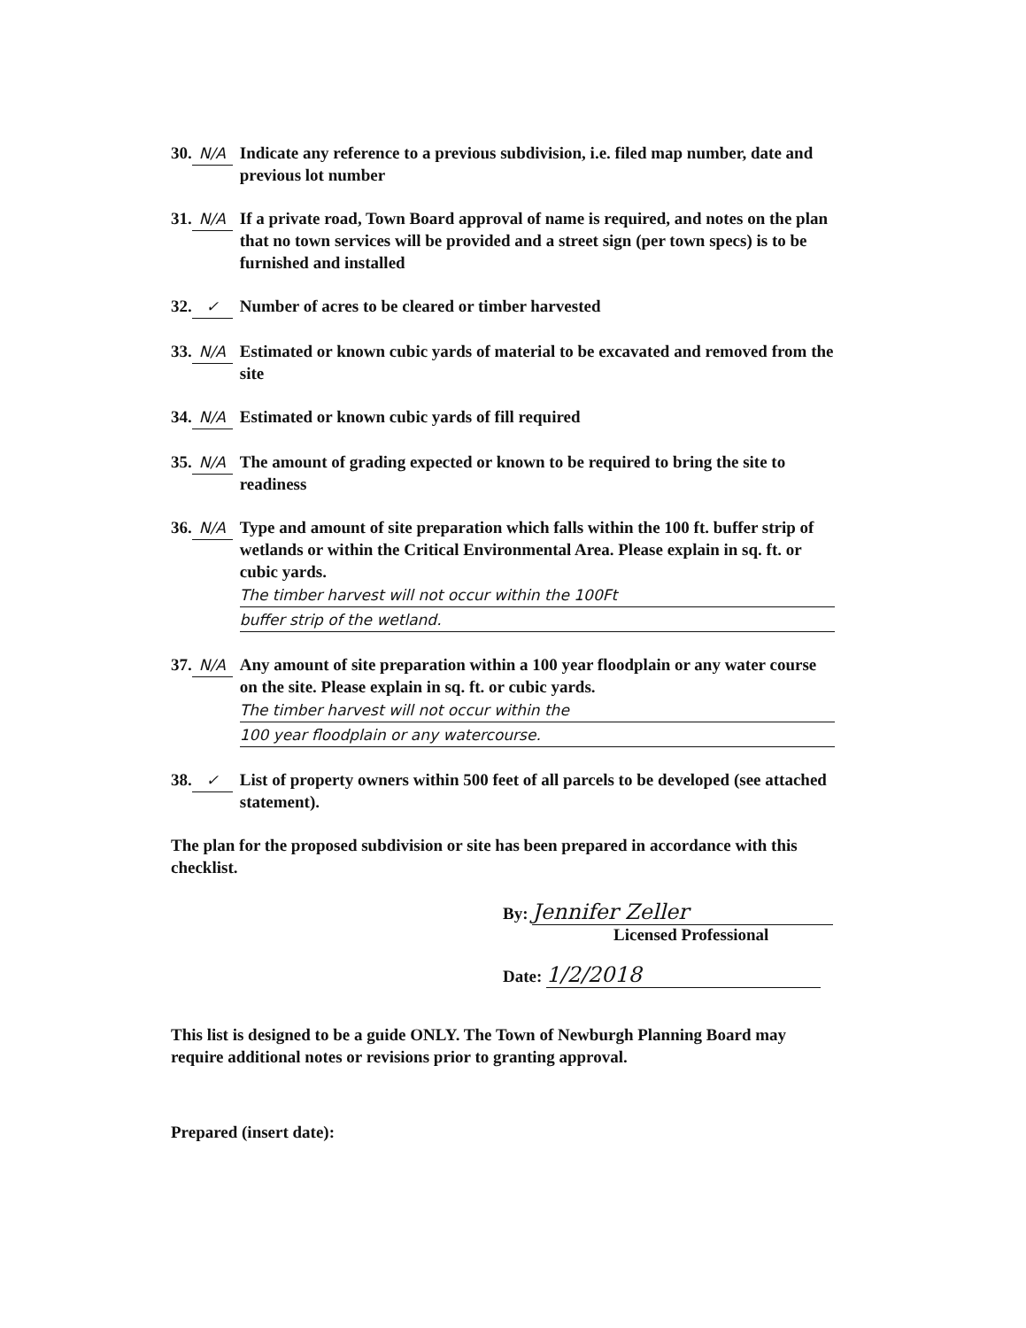30. N/A Indicate any reference to a previous subdivision, i.e. filed map number, date and previous lot number
31. N/A If a private road, Town Board approval of name is required, and notes on the plan that no town services will be provided and a street sign (per town specs) is to be furnished and installed
32. ✓ Number of acres to be cleared or timber harvested
33. N/A Estimated or known cubic yards of material to be excavated and removed from the site
34. N/A Estimated or known cubic yards of fill required
35. N/A The amount of grading expected or known to be required to bring the site to readiness
36. N/A Type and amount of site preparation which falls within the 100 ft. buffer strip of wetlands or within the Critical Environmental Area. Please explain in sq. ft. or cubic yards.
The timber harvest will not occur within the 100Ft
buffer strip of the wetland.
37. N/A Any amount of site preparation within a 100 year floodplain or any water course on the site. Please explain in sq. ft. or cubic yards.
The timber harvest will not occur within the
100 year floodplain or any watercourse.
38. ✓ List of property owners within 500 feet of all parcels to be developed (see attached statement).
The plan for the proposed subdivision or site has been prepared in accordance with this checklist.
By: Jennifer Zeller
Licensed Professional
Date: 1/2/2018
This list is designed to be a guide ONLY. The Town of Newburgh Planning Board may require additional notes or revisions prior to granting approval.
Prepared (insert date):